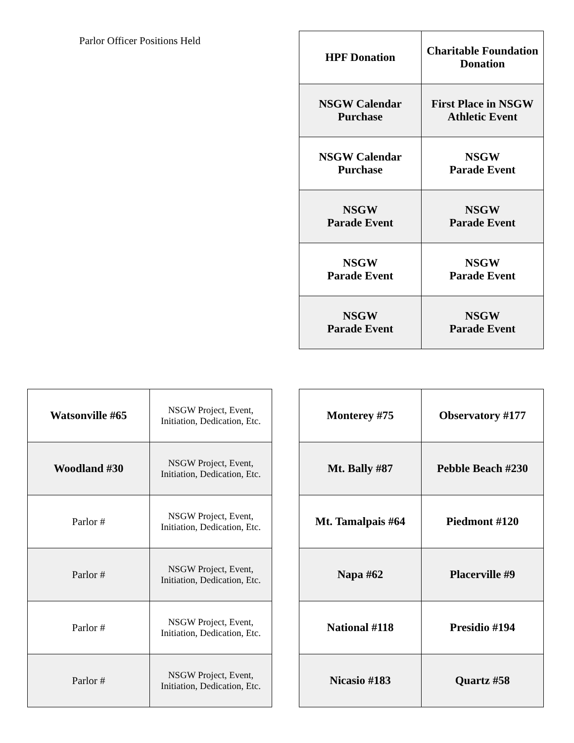Parlor Officer Positions Held
| HPF Donation | Charitable Foundation Donation |
| NSGW Calendar Purchase | First Place in NSGW Athletic Event |
| NSGW Calendar Purchase | NSGW Parade Event |
| NSGW Parade Event | NSGW Parade Event |
| NSGW Parade Event | NSGW Parade Event |
| NSGW Parade Event | NSGW Parade Event |
| Watsonville #65 | NSGW Project, Event, Initiation, Dedication, Etc. |
| Woodland #30 | NSGW Project, Event, Initiation, Dedication, Etc. |
| Parlor # | NSGW Project, Event, Initiation, Dedication, Etc. |
| Parlor # | NSGW Project, Event, Initiation, Dedication, Etc. |
| Parlor # | NSGW Project, Event, Initiation, Dedication, Etc. |
| Parlor # | NSGW Project, Event, Initiation, Dedication, Etc. |
| Monterey #75 | Observatory #177 |
| Mt. Bally #87 | Pebble Beach #230 |
| Mt. Tamalpais #64 | Piedmont #120 |
| Napa #62 | Placerville #9 |
| National #118 | Presidio #194 |
| Nicasio #183 | Quartz #58 |